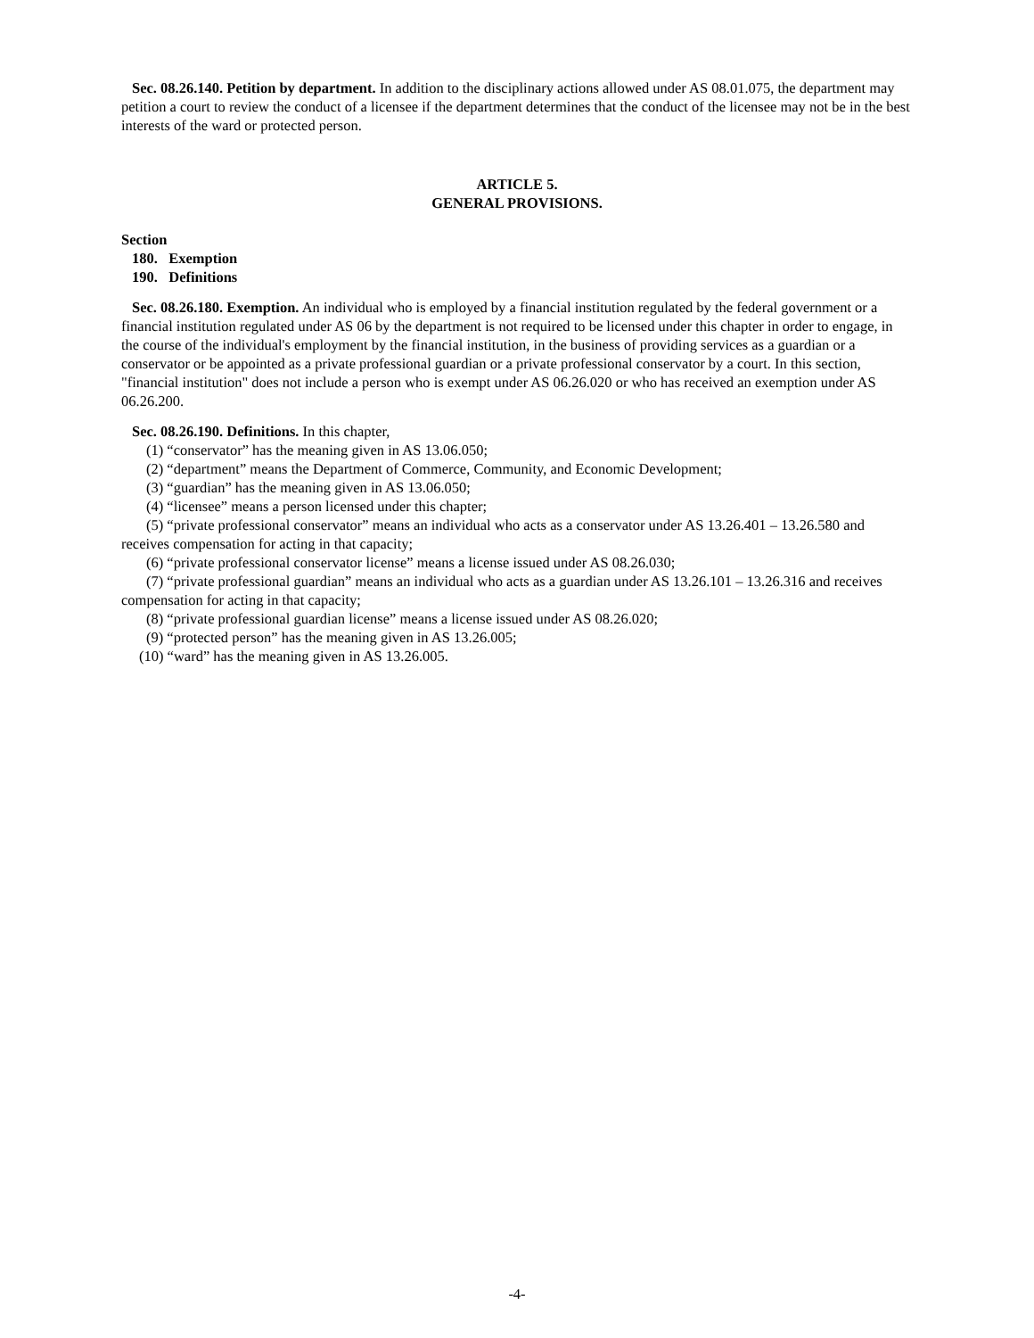Sec. 08.26.140. Petition by department. In addition to the disciplinary actions allowed under AS 08.01.075, the department may petition a court to review the conduct of a licensee if the department determines that the conduct of the licensee may not be in the best interests of the ward or protected person.
ARTICLE 5.
GENERAL PROVISIONS.
Section
180. Exemption
190. Definitions
Sec. 08.26.180. Exemption. An individual who is employed by a financial institution regulated by the federal government or a financial institution regulated under AS 06 by the department is not required to be licensed under this chapter in order to engage, in the course of the individual's employment by the financial institution, in the business of providing services as a guardian or a conservator or be appointed as a private professional guardian or a private professional conservator by a court. In this section, "financial institution" does not include a person who is exempt under AS 06.26.020 or who has received an exemption under AS 06.26.200.
Sec. 08.26.190. Definitions. In this chapter,
(1) “conservator” has the meaning given in AS 13.06.050;
(2) “department” means the Department of Commerce, Community, and Economic Development;
(3) “guardian” has the meaning given in AS 13.06.050;
(4) “licensee” means a person licensed under this chapter;
(5) “private professional conservator” means an individual who acts as a conservator under AS 13.26.401 – 13.26.580 and receives compensation for acting in that capacity;
(6) “private professional conservator license” means a license issued under AS 08.26.030;
(7) “private professional guardian” means an individual who acts as a guardian under AS 13.26.101 – 13.26.316 and receives compensation for acting in that capacity;
(8) “private professional guardian license” means a license issued under AS 08.26.020;
(9) “protected person” has the meaning given in AS 13.26.005;
(10) “ward” has the meaning given in AS 13.26.005.
-4-